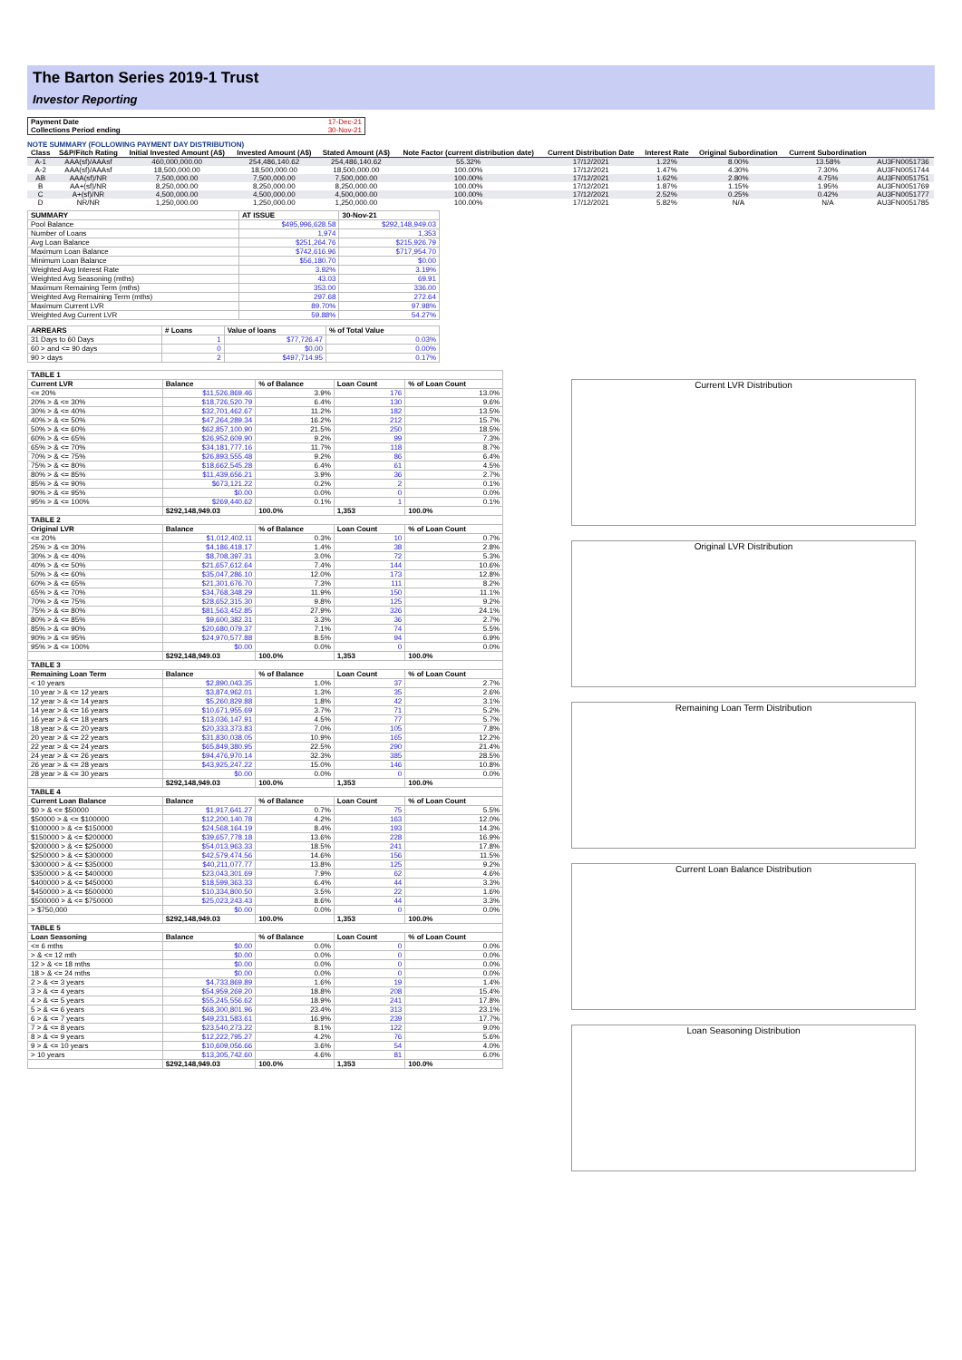The Barton Series 2019-1 Trust
Investor Reporting
| Payment Date | 17-Dec-21 |
| Collections Period ending | 30-Nov-21 |
NOTE SUMMARY (FOLLOWING PAYMENT DAY DISTRIBUTION)
| Class | S&P/Fitch Rating | Initial Invested Amount (A$) | Invested Amount (A$) | Stated Amount (A$) | Note Factor (current distribution date) | Current Distribution Date | Interest Rate | Original Subordination | Current Subordination | |
| --- | --- | --- | --- | --- | --- | --- | --- | --- | --- | --- |
| A-1 | AAA(sf)/AAAsf | 460,000,000.00 | 254,486,140.62 | 254,486,140.62 | 55.32% | 17/12/2021 | 1.22% | 8.00% | 13.58% | AU3FN0051736 |
| A-2 | AAA(sf)/AAAsf | 18,500,000.00 | 18,500,000.00 | 18,500,000.00 | 100.00% | 17/12/2021 | 1.47% | 4.30% | 7.30% | AU3FN0051744 |
| AB | AAA(sf)/NR | 7,500,000.00 | 7,500,000.00 | 7,500,000.00 | 100.00% | 17/12/2021 | 1.62% | 2.80% | 4.75% | AU3FN0051751 |
| B | AA+(sf)/NR | 8,250,000.00 | 8,250,000.00 | 8,250,000.00 | 100.00% | 17/12/2021 | 1.87% | 1.15% | 1.95% | AU3FN0051769 |
| C | A+(sf)/NR | 4,500,000.00 | 4,500,000.00 | 4,500,000.00 | 100.00% | 17/12/2021 | 2.52% | 0.25% | 0.42% | AU3FN0051777 |
| D | NR/NR | 1,250,000.00 | 1,250,000.00 | 1,250,000.00 | 100.00% | 17/12/2021 | 5.82% | N/A | N/A | AU3FN0051785 |
| SUMMARY | AT ISSUE | 30-Nov-21 |
| --- | --- | --- |
| Pool Balance | $495,996,628.58 | $292,148,949.03 |
| Number of Loans | 1,974 | 1,353 |
| Avg Loan Balance | $251,264.76 | $215,926.79 |
| Maximum Loan Balance | $742,616.96 | $717,954.70 |
| Minimum Loan Balance | $56,180.70 | $0.00 |
| Weighted Avg Interest Rate | 3.92% | 3.19% |
| Weighted Avg Seasoning (mths) | 43.03 | 69.91 |
| Maximum Remaining Term (mths) | 353.00 | 336.00 |
| Weighted Avg Remaining Term (mths) | 297.68 | 272.64 |
| Maximum Current LVR | 89.70% | 97.98% |
| Weighted Avg Current LVR | 59.88% | 54.27% |
| ARREARS | # Loans | Value of loans | % of Total Value |
| --- | --- | --- | --- |
| 31 Days to 60 Days | 1 | $77,726.47 | 0.03% |
| 60 > and <= 90 days | 0 | $0.00 | 0.00% |
| 90 > days | 2 | $497,714.95 | 0.17% |
| TABLE 1 | | | | |
| --- | --- | --- | --- | --- |
| Current LVR | Balance | % of Balance | Loan Count | % of Loan Count |
| <= 20% | $11,526,869.46 | 3.9% | 176 | 13.0% |
| 20% > & <= 30% | $18,726,520.79 | 6.4% | 130 | 9.6% |
| 30% > & <= 40% | $32,701,462.67 | 11.2% | 182 | 13.5% |
| 40% > & <= 50% | $47,264,289.34 | 16.2% | 212 | 15.7% |
| 50% > & <= 60% | $62,857,100.90 | 21.5% | 250 | 18.5% |
| 60% > & <= 65% | $26,952,609.90 | 9.2% | 99 | 7.3% |
| 65% > & <= 70% | $34,181,777.16 | 11.7% | 118 | 8.7% |
| 70% > & <= 75% | $26,893,555.48 | 9.2% | 86 | 6.4% |
| 75% > & <= 80% | $18,662,545.28 | 6.4% | 61 | 4.5% |
| 80% > & <= 85% | $11,439,656.21 | 3.9% | 36 | 2.7% |
| 85% > & <= 90% | $673,121.22 | 0.2% | 2 | 0.1% |
| 90% > & <= 95% | $0.00 | 0.0% | 0 | 0.0% |
| 95% > & <= 100% | $269,440.62 | 0.1% | 1 | 0.1% |
| | $292,148,949.03 | 100.0% | 1,353 | 100.0% |
| TABLE 2 | | | | |
| Original LVR | Balance | % of Balance | Loan Count | % of Loan Count |
| <= 20% | $1,012,402.11 | 0.3% | 10 | 0.7% |
| 25% > & <= 30% | $4,186,418.17 | 1.4% | 38 | 2.8% |
| 30% > & <= 40% | $8,708,397.31 | 3.0% | 72 | 5.3% |
| 40% > & <= 50% | $21,657,612.64 | 7.4% | 144 | 10.6% |
| 50% > & <= 60% | $35,047,286.10 | 12.0% | 173 | 12.8% |
| 60% > & <= 65% | $21,301,676.70 | 7.3% | 111 | 8.2% |
| 65% > & <= 70% | $34,768,348.29 | 11.9% | 150 | 11.1% |
| 70% > & <= 75% | $28,652,315.30 | 9.8% | 125 | 9.2% |
| 75% > & <= 80% | $81,563,452.85 | 27.9% | 326 | 24.1% |
| 80% > & <= 85% | $9,600,382.31 | 3.3% | 36 | 2.7% |
| 85% > & <= 90% | $20,680,079.37 | 7.1% | 74 | 5.5% |
| 90% > & <= 95% | $24,970,577.88 | 8.5% | 94 | 6.9% |
| 95% > & <= 100% | $0.00 | 0.0% | 0 | 0.0% |
| | $292,148,949.03 | 100.0% | 1,353 | 100.0% |
| TABLE 3 | | | | |
| Remaining Loan Term | Balance | % of Balance | Loan Count | % of Loan Count |
| < 10 years | $2,890,043.35 | 1.0% | 37 | 2.7% |
| 10 year > & <= 12 years | $3,874,962.01 | 1.3% | 35 | 2.6% |
| 12 year > & <= 14 years | $5,260,829.88 | 1.8% | 42 | 3.1% |
| 14 year > & <= 16 years | $10,671,955.69 | 3.7% | 71 | 5.2% |
| 16 year > & <= 18 years | $13,036,147.91 | 4.5% | 77 | 5.7% |
| 18 year > & <= 20 years | $20,333,373.83 | 7.0% | 105 | 7.8% |
| 20 year > & <= 22 years | $31,830,038.05 | 10.9% | 165 | 12.2% |
| 22 year > & <= 24 years | $65,849,380.95 | 22.5% | 290 | 21.4% |
| 24 year > & <= 26 years | $94,476,970.14 | 32.3% | 385 | 28.5% |
| 26 year > & <= 28 years | $43,925,247.22 | 15.0% | 146 | 10.8% |
| 28 year > & <= 30 years | $0.00 | 0.0% | 0 | 0.0% |
| | $292,148,949.03 | 100.0% | 1,353 | 100.0% |
| TABLE 4 | | | | |
| Current Loan Balance | Balance | % of Balance | Loan Count | % of Loan Count |
| $0 > & <= $50000 | $1,917,641.27 | 0.7% | 75 | 5.5% |
| $50000 > & <= $100000 | $12,200,140.78 | 4.2% | 163 | 12.0% |
| $100000 > & <= $150000 | $24,568,164.19 | 8.4% | 193 | 14.3% |
| $150000 > & <= $200000 | $39,657,778.18 | 13.6% | 228 | 16.9% |
| $200000 > & <= $250000 | $54,013,963.33 | 18.5% | 241 | 17.8% |
| $250000 > & <= $300000 | $42,579,474.56 | 14.6% | 156 | 11.5% |
| $300000 > & <= $350000 | $40,211,077.77 | 13.8% | 125 | 9.2% |
| $350000 > & <= $400000 | $23,043,301.69 | 7.9% | 62 | 4.6% |
| $400000 > & <= $450000 | $18,599,363.33 | 6.4% | 44 | 3.3% |
| $450000 > & <= $500000 | $10,334,800.50 | 3.5% | 22 | 1.6% |
| $500000 > & <= $750000 | $25,023,243.43 | 8.6% | 44 | 3.3% |
| > $750,000 | $0.00 | 0.0% | 0 | 0.0% |
| | $292,148,949.03 | 100.0% | 1,353 | 100.0% |
| TABLE 5 | | | | |
| Loan Seasoning | Balance | % of Balance | Loan Count | % of Loan Count |
| <= 6 mths | $0.00 | 0.0% | 0 | 0.0% |
| > & <= 12 mth | $0.00 | 0.0% | 0 | 0.0% |
| 12 > & <= 18 mths | $0.00 | 0.0% | 0 | 0.0% |
| 18 > & <= 24 mths | $0.00 | 0.0% | 0 | 0.0% |
| 2 > & <= 3 years | $4,733,869.89 | 1.6% | 19 | 1.4% |
| 3 > & <= 4 years | $54,959,269.20 | 18.8% | 208 | 15.4% |
| 4 > & <= 5 years | $55,245,556.62 | 18.9% | 241 | 17.8% |
| 5 > & <= 6 years | $68,300,801.96 | 23.4% | 313 | 23.1% |
| 6 > & <= 7 years | $49,231,583.61 | 16.9% | 239 | 17.7% |
| 7 > & <= 8 years | $23,540,273.22 | 8.1% | 122 | 9.0% |
| 8 > & <= 9 years | $12,222,795.27 | 4.2% | 76 | 5.6% |
| 9 > & <= 10 years | $10,609,056.66 | 3.6% | 54 | 4.0% |
| > 10 years | $13,305,742.60 | 4.6% | 81 | 6.0% |
| | $292,148,949.03 | 100.0% | 1,353 | 100.0% |
Current LVR Distribution
Original LVR Distribution
Remaining Loan Term Distribution
Current Loan Balance Distribution
Loan Seasoning Distribution